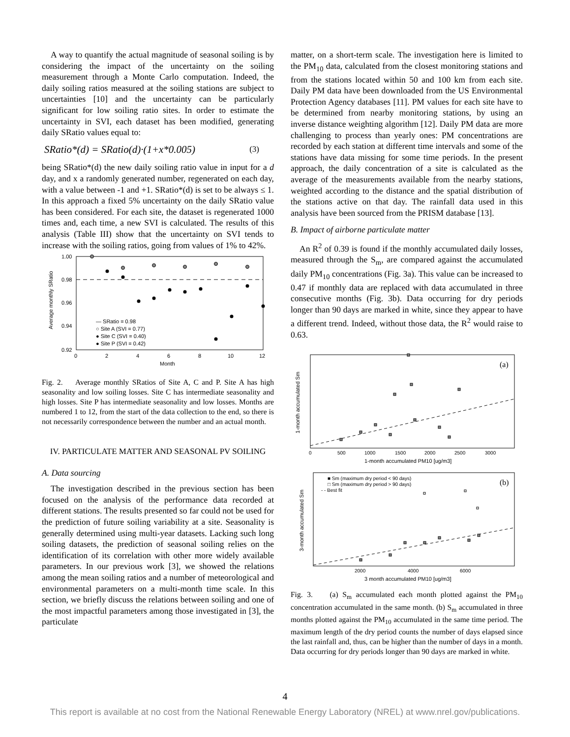A way to quantify the actual magnitude of seasonal soiling is by considering the impact of the uncertainty on the soiling measurement through a Monte Carlo computation. Indeed, the daily soiling ratios measured at the soiling stations are subject to uncertainties [10] and the uncertainty can be particularly significant for low soiling ratio sites. In order to estimate the uncertainty in SVI, each dataset has been modified, generating daily SRatio values equal to:
SRatio*(d) = SRatio(d)·(1+x*0.005) (3)
being SRatio*(d) the new daily soiling ratio value in input for a d day, and x a randomly generated number, regenerated on each day, with a value between -1 and +1. SRatio*(d) is set to be always ≤ 1. In this approach a fixed 5% uncertainty on the daily SRatio value has been considered. For each site, the dataset is regenerated 1000 times and, each time, a new SVI is calculated. The results of this analysis (Table III) show that the uncertainty on SVI tends to increase with the soiling ratios, going from values of 1% to 42%.
1.00
0.98
0.96
0.94
0.92
0
2
4
6
8
10
12
Month
Average monthly SRatio
— SRatio = 0.98
○ Site A (SVI = 0.77)
● Site C (SVI = 0.40)
● Site P (SVI = 0.42)
Fig. 2. Average monthly SRatios of Site A, C and P. Site A has high seasonality and low soiling losses. Site C has intermediate seasonality and high losses. Site P has intermediate seasonality and low losses. Months are numbered 1 to 12, from the start of the data collection to the end, so there is not necessarily correspondence between the number and an actual month.
IV. PARTICULATE MATTER AND SEASONAL PV SOILING
A. Data sourcing
The investigation described in the previous section has been focused on the analysis of the performance data recorded at different stations. The results presented so far could not be used for the prediction of future soiling variability at a site. Seasonality is generally determined using multi-year datasets. Lacking such long soiling datasets, the prediction of seasonal soiling relies on the identification of its correlation with other more widely available parameters. In our previous work [3], we showed the relations among the mean soiling ratios and a number of meteorological and environmental parameters on a multi-month time scale. In this section, we briefly discuss the relations between soiling and one of the most impactful parameters among those investigated in [3], the particulate
matter, on a short-term scale. The investigation here is limited to the PM<sub>10</sub> data, calculated from the closest monitoring stations and from the stations located within 50 and 100 km from each site. Daily PM data have been downloaded from the US Environmental Protection Agency databases [11]. PM values for each site have to be determined from nearby monitoring stations, by using an inverse distance weighting algorithm [12]. Daily PM data are more challenging to process than yearly ones: PM concentrations are recorded by each station at different time intervals and some of the stations have data missing for some time periods. In the present approach, the daily concentration of a site is calculated as the average of the measurements available from the nearby stations, weighted according to the distance and the spatial distribution of the stations active on that day. The rainfall data used in this analysis have been sourced from the PRISM database [13].
B. Impact of airborne particulate matter
An R<sup>2</sup> of 0.39 is found if the monthly accumulated daily losses, measured through the S<sub>m</sub>, are compared against the accumulated daily PM<sub>10</sub> concentrations (Fig. 3a). This value can be increased to 0.47 if monthly data are replaced with data accumulated in three consecutive months (Fig. 3b). Data occurring for dry periods longer than 90 days are marked in white, since they appear to have a different trend. Indeed, without those data, the R<sup>2</sup> would raise to 0.63.
(a)
0
500
1000
1500
2000
2500
3000
1-month accumulated PM10 [ug/m3]
1-month accumulated Sm
(b)
■ Sm (maximum dry period < 90 days)
□ Sm (maximum dry period > 90 days)
- - Best fit
2000
4000
6000
3 month accumulated PM10 [ug/m3]
3-month accumulated Sm
Fig. 3. (a) S<sub>m</sub> accumulated each month plotted against the PM<sub>10</sub> concentration accumulated in the same month. (b) S<sub>m</sub> accumulated in three months plotted against the PM<sub>10</sub> accumulated in the same time period. The maximum length of the dry period counts the number of days elapsed since the last rainfall and, thus, can be higher than the number of days in a month. Data occurring for dry periods longer than 90 days are marked in white.
4
This report is available at no cost from the National Renewable Energy Laboratory (NREL) at www.nrel.gov/publications.